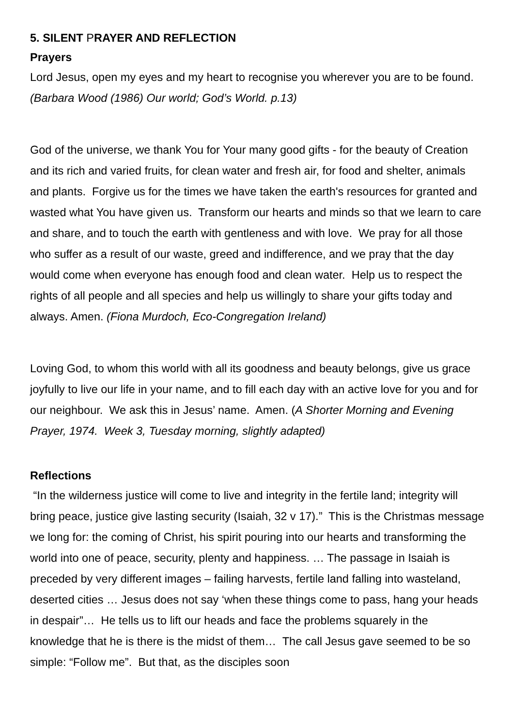5. SILENT PRAYER AND REFLECTION
Prayers
Lord Jesus, open my eyes and my heart to recognise you wherever you are to be found. (Barbara Wood (1986) Our world; God’s World. p.13)
God of the universe, we thank You for Your many good gifts - for the beauty of Creation and its rich and varied fruits, for clean water and fresh air, for food and shelter, animals and plants. Forgive us for the times we have taken the earth's resources for granted and wasted what You have given us. Transform our hearts and minds so that we learn to care and share, and to touch the earth with gentleness and with love. We pray for all those who suffer as a result of our waste, greed and indifference, and we pray that the day would come when everyone has enough food and clean water. Help us to respect the rights of all people and all species and help us willingly to share your gifts today and always. Amen. (Fiona Murdoch, Eco-Congregation Ireland)
Loving God, to whom this world with all its goodness and beauty belongs, give us grace joyfully to live our life in your name, and to fill each day with an active love for you and for our neighbour. We ask this in Jesus’ name. Amen. (A Shorter Morning and Evening Prayer, 1974. Week 3, Tuesday morning, slightly adapted)
Reflections
“In the wilderness justice will come to live and integrity in the fertile land; integrity will bring peace, justice give lasting security (Isaiah, 32 v 17).” This is the Christmas message we long for: the coming of Christ, his spirit pouring into our hearts and transforming the world into one of peace, security, plenty and happiness. … The passage in Isaiah is preceded by very different images – failing harvests, fertile land falling into wasteland, deserted cities … Jesus does not say ‘when these things come to pass, hang your heads in despair”… He tells us to lift our heads and face the problems squarely in the knowledge that he is there is the midst of them… The call Jesus gave seemed to be so simple: “Follow me”. But that, as the disciples soon